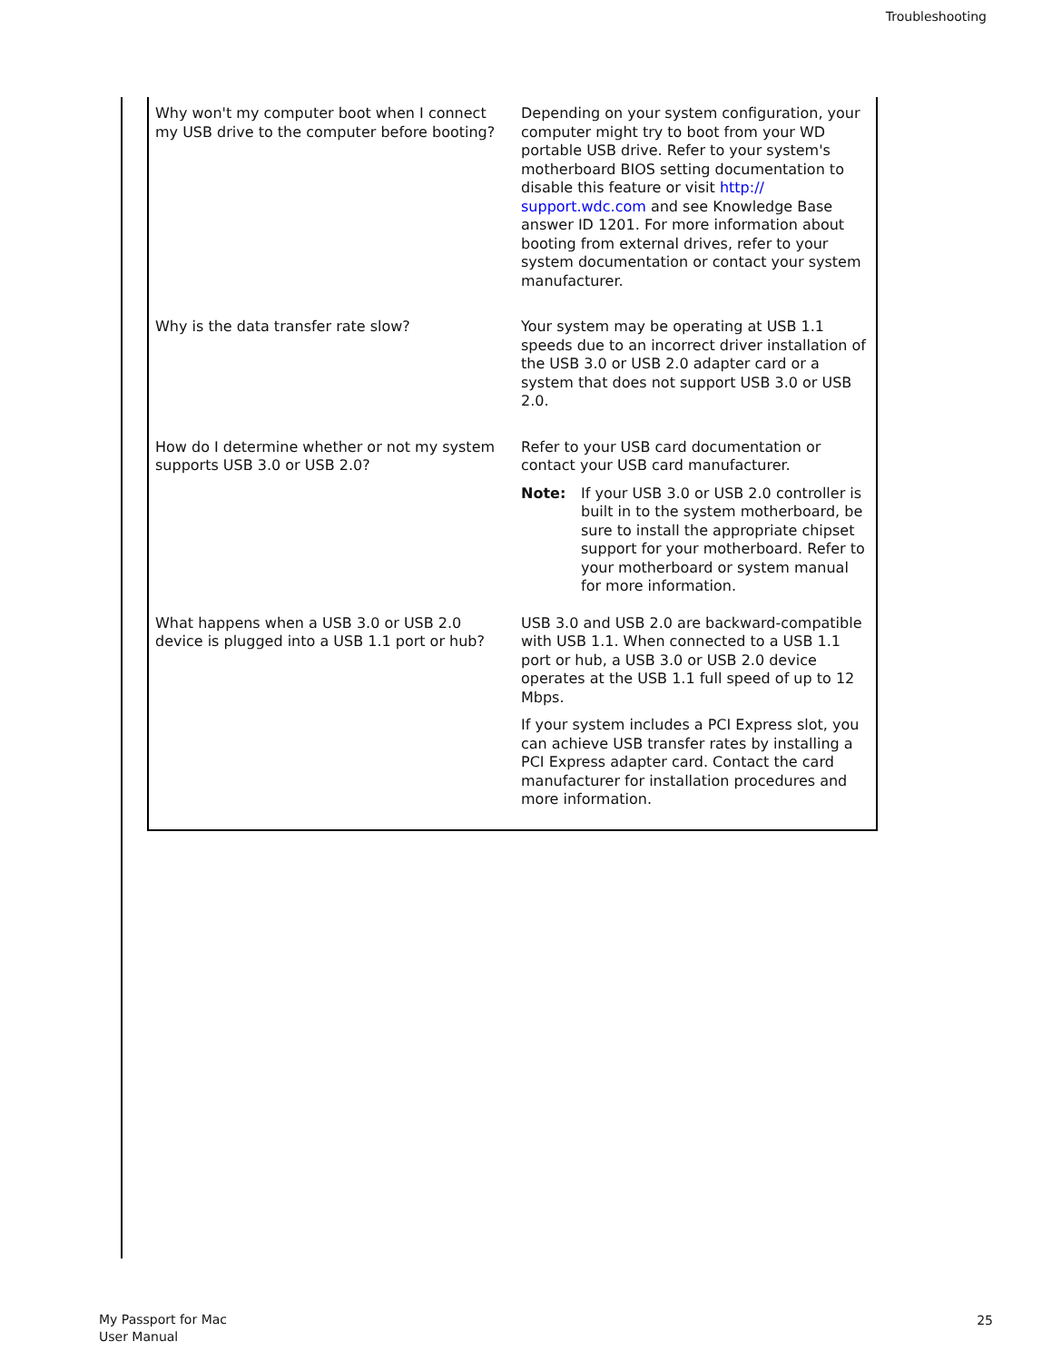Troubleshooting
| Why won't my computer boot when I connect my USB drive to the computer before booting? | Depending on your system configuration, your computer might try to boot from your WD portable USB drive. Refer to your system's motherboard BIOS setting documentation to disable this feature or visit http:// support.wdc.com and see Knowledge Base answer ID 1201. For more information about booting from external drives, refer to your system documentation or contact your system manufacturer. |
| Why is the data transfer rate slow? | Your system may be operating at USB 1.1 speeds due to an incorrect driver installation of the USB 3.0 or USB 2.0 adapter card or a system that does not support USB 3.0 or USB 2.0. |
| How do I determine whether or not my system supports USB 3.0 or USB 2.0? | Refer to your USB card documentation or contact your USB card manufacturer. Note: If your USB 3.0 or USB 2.0 controller is built in to the system motherboard, be sure to install the appropriate chipset support for your motherboard. Refer to your motherboard or system manual for more information. |
| What happens when a USB 3.0 or USB 2.0 device is plugged into a USB 1.1 port or hub? | USB 3.0 and USB 2.0 are backward-compatible with USB 1.1. When connected to a USB 1.1 port or hub, a USB 3.0 or USB 2.0 device operates at the USB 1.1 full speed of up to 12 Mbps. If your system includes a PCI Express slot, you can achieve USB transfer rates by installing a PCI Express adapter card. Contact the card manufacturer for installation procedures and more information. |
My Passport for Mac
User Manual
25